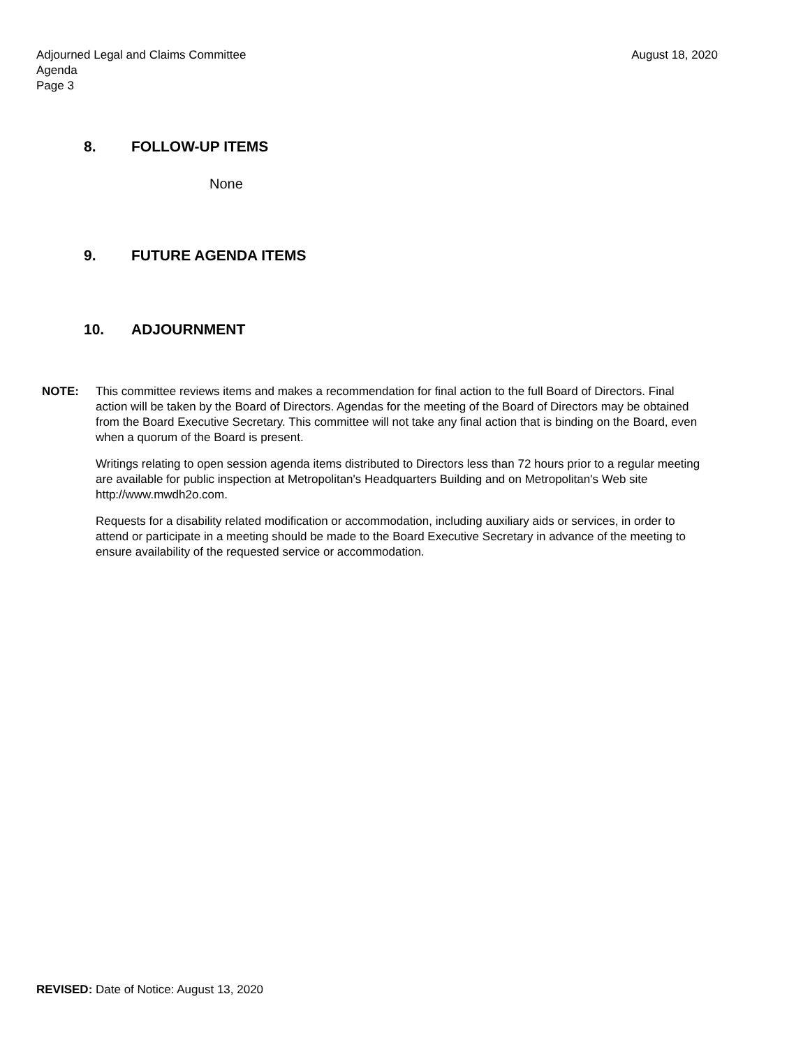August 18, 2020 Adjourned Legal and Claims Committee
Agenda
Page 3
8. FOLLOW-UP ITEMS
None
9. FUTURE AGENDA ITEMS
10. ADJOURNMENT
NOTE:
This committee reviews items and makes a recommendation for final action to the full Board of Directors. Final action will be taken by the Board of Directors. Agendas for the meeting of the Board of Directors may be obtained from the Board Executive Secretary. This committee will not take any final action that is binding on the Board, even when a quorum of the Board is present.
Writings relating to open session agenda items distributed to Directors less than 72 hours prior to a regular meeting are available for public inspection at Metropolitan's Headquarters Building and on Metropolitan's Web site http://www.mwdh2o.com.
Requests for a disability related modification or accommodation, including auxiliary aids or services, in order to attend or participate in a meeting should be made to the Board Executive Secretary in advance of the meeting to ensure availability of the requested service or accommodation.
REVISED: Date of Notice: August 13, 2020